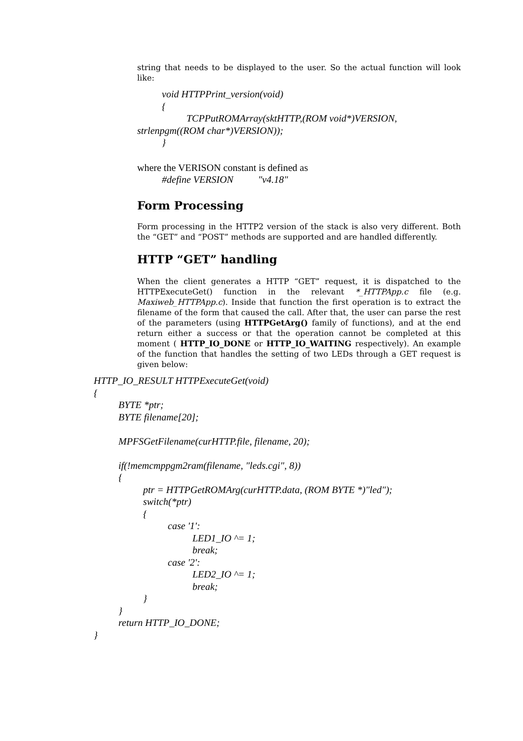string that needs to be displayed to the user. So the actual function will look like:
void HTTPPrint_version(void) { TCPPutROMArray(sktHTTP,(ROM void*)VERSION, strlenpgm((ROM char*)VERSION)); }
where the VERISON constant is defined as
#define VERSION "v4.18"
Form Processing
Form processing in the HTTP2 version of the stack is also very different. Both the “GET” and “POST” methods are supported and are handled differently.
HTTP “GET” handling
When the client generates a HTTP “GET” request, it is dispatched to the HTTPExecuteGet() function in the relevant *_HTTPApp.c file (e.g. Maxiweb_HTTPApp.c). Inside that function the first operation is to extract the filename of the form that caused the call. After that, the user can parse the rest of the parameters (using HTTPGetArg() family of functions), and at the end return either a success or that the operation cannot be completed at this moment ( HTTP_IO_DONE or HTTP_IO_WAITING respectively). An example of the function that handles the setting of two LEDs through a GET request is given below:
HTTP_IO_RESULT HTTPExecuteGet(void) { BYTE *ptr; BYTE filename[20]; MPFSGetFilename(curHTTP.file, filename, 20); if(!memcmppgm2ram(filename, "leds.cgi", 8)) { ptr = HTTPGetROMArg(curHTTP.data, (ROM BYTE *)"led"); switch(*ptr) { case '1': LED1_IO ^= 1; break; case '2': LED2_IO ^= 1; break; } } return HTTP_IO_DONE; }